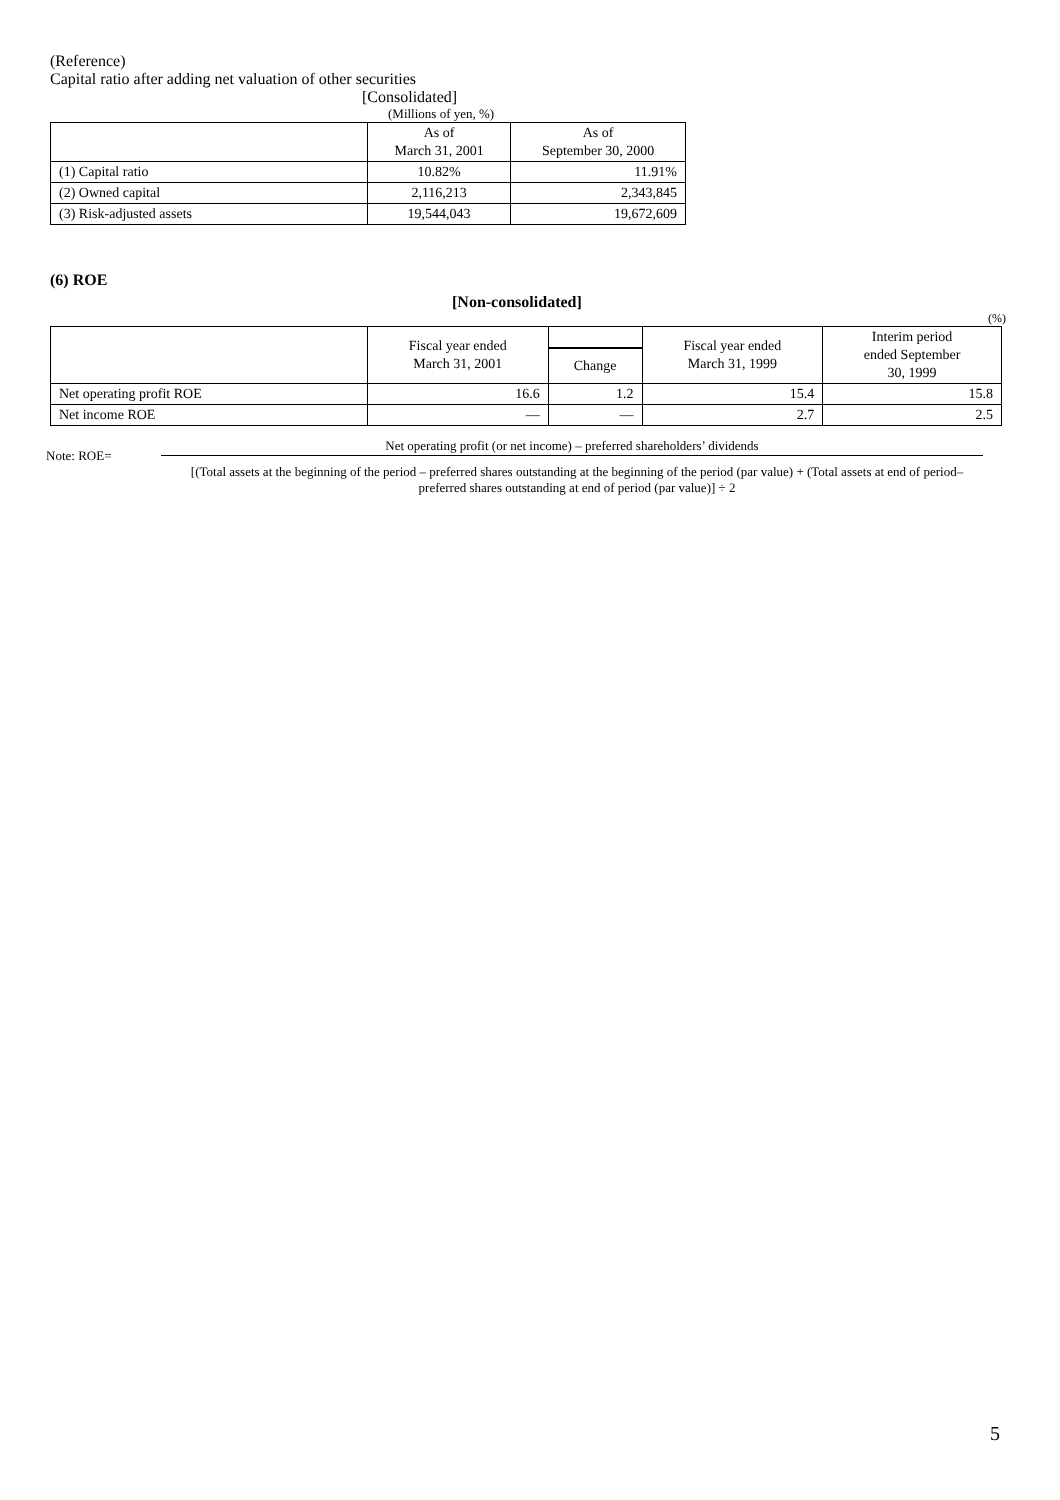(Reference)
Capital ratio after adding net valuation of other securities
[Consolidated]
(Millions of yen, %)
| | As of March 31, 2001 | As of September 30, 2000 |
| --- | --- | --- |
| (1) Capital ratio | 10.82% | 11.91% |
| (2) Owned capital | 2,116,213 | 2,343,845 |
| (3) Risk-adjusted assets | 19,544,043 | 19,672,609 |
(6) ROE
[Non-consolidated]
(%)
| | Fiscal year ended March 31, 2001 | | Fiscal year ended March 31, 1999 | Interim period ended September 30, 1999 |
| --- | --- | --- | --- | --- |
| | | Change | | |
| Net operating profit ROE | 16.6 | 1.2 | 15.4 | 15.8 |
| Net income ROE | — | — | 2.7 | 2.5 |
Note: ROE=
Net operating profit (or net income) – preferred shareholders’ dividends
[(Total assets at the beginning of the period – preferred shares outstanding at the beginning of the period (par value) + (Total assets at end of period– preferred shares outstanding at end of period (par value)] ÷ 2
5